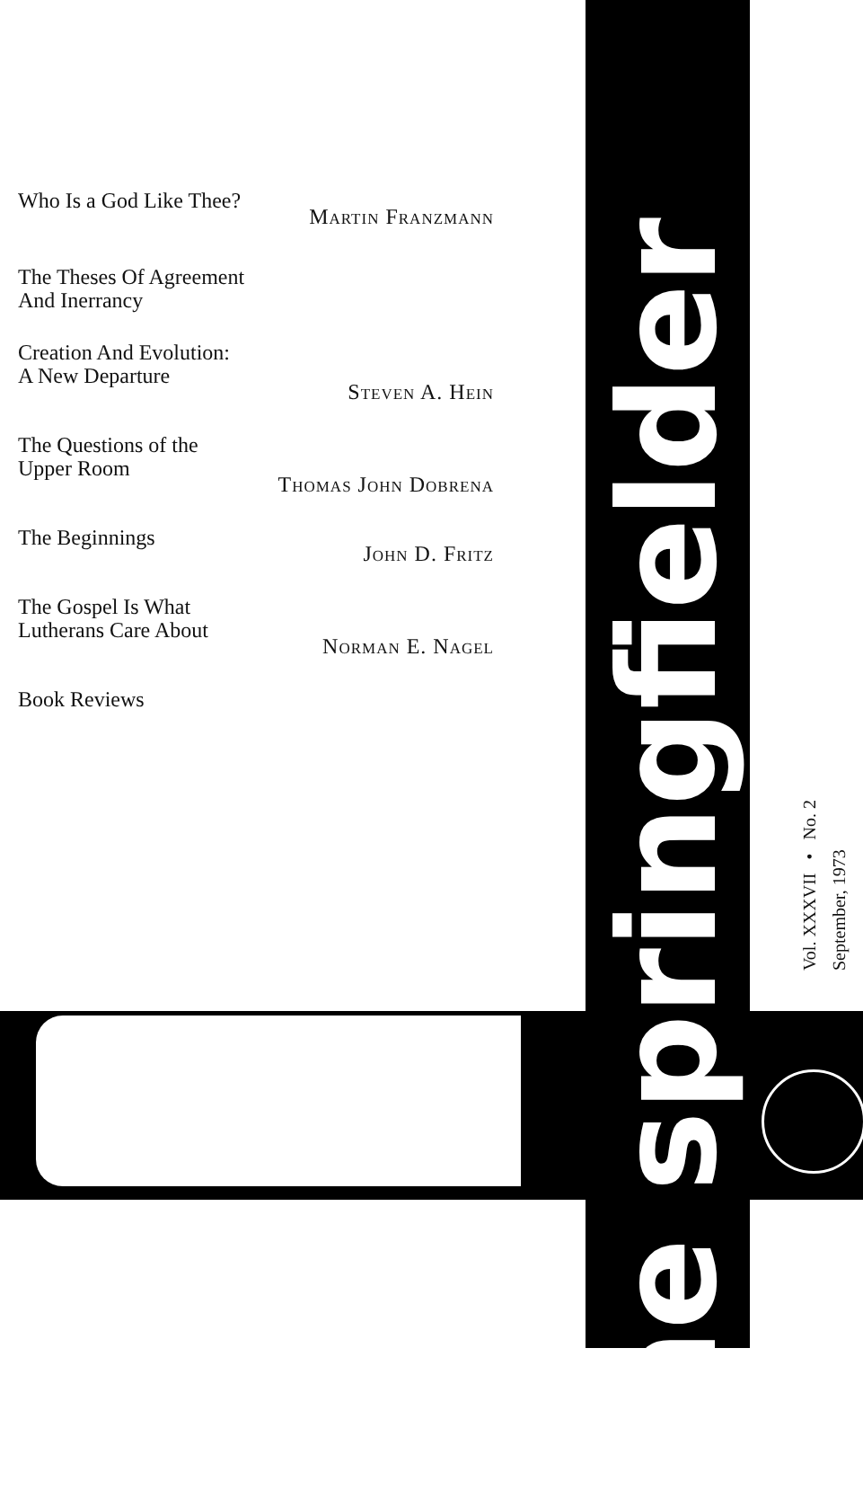Who Is a God Like Thee?
Martin Franzmann
The Theses Of Agreement
And Inerrancy
Creation And Evolution:
A New Departure
Steven A. Hein
The Questions of the
Upper Room
Thomas John Dobrena
The Beginnings
John D. Fritz
The Gospel Is What
Lutherans Care About
Norman E. Nagel
Book Reviews
the springfielder
Vol. XXXVII • No. 2 September, 1973